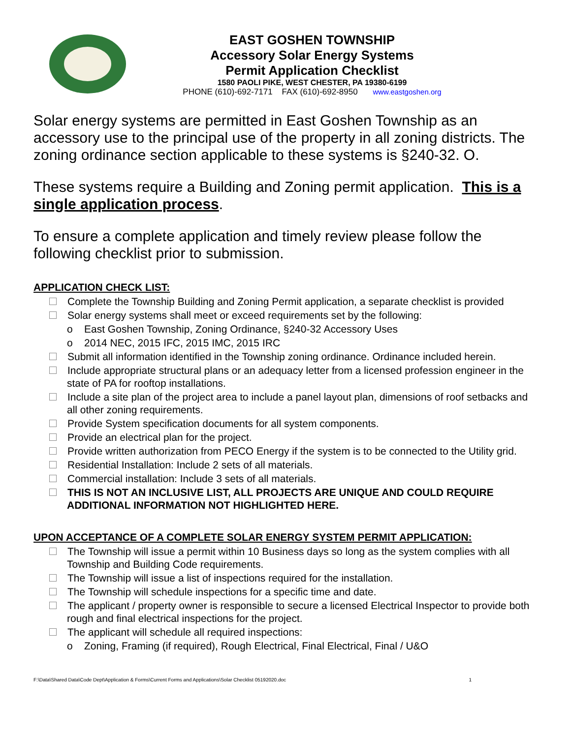EAST GOSHEN TOWNSHIP
Accessory Solar Energy Systems
Permit Application Checklist
1580 PAOLI PIKE, WEST CHESTER, PA 19380-6199
PHONE (610)-692-7171 FAX (610)-692-8950 www.eastgoshen.org
Solar energy systems are permitted in East Goshen Township as an accessory use to the principal use of the property in all zoning districts. The zoning ordinance section applicable to these systems is §240-32. O.
These systems require a Building and Zoning permit application. This is a single application process.
To ensure a complete application and timely review please follow the following checklist prior to submission.
APPLICATION CHECK LIST:
Complete the Township Building and Zoning Permit application, a separate checklist is provided
Solar energy systems shall meet or exceed requirements set by the following:
o East Goshen Township, Zoning Ordinance, §240-32 Accessory Uses
o 2014 NEC, 2015 IFC, 2015 IMC, 2015 IRC
Submit all information identified in the Township zoning ordinance. Ordinance included herein.
Include appropriate structural plans or an adequacy letter from a licensed profession engineer in the state of PA for rooftop installations.
Include a site plan of the project area to include a panel layout plan, dimensions of roof setbacks and all other zoning requirements.
Provide System specification documents for all system components.
Provide an electrical plan for the project.
Provide written authorization from PECO Energy if the system is to be connected to the Utility grid.
Residential Installation: Include 2 sets of all materials.
Commercial installation: Include 3 sets of all materials.
THIS IS NOT AN INCLUSIVE LIST, ALL PROJECTS ARE UNIQUE AND COULD REQUIRE ADDITIONAL INFORMATION NOT HIGHLIGHTED HERE.
UPON ACCEPTANCE OF A COMPLETE SOLAR ENERGY SYSTEM PERMIT APPLICATION:
The Township will issue a permit within 10 Business days so long as the system complies with all Township and Building Code requirements.
The Township will issue a list of inspections required for the installation.
The Township will schedule inspections for a specific time and date.
The applicant / property owner is responsible to secure a licensed Electrical Inspector to provide both rough and final electrical inspections for the project.
The applicant will schedule all required inspections:
o Zoning, Framing (if required), Rough Electrical, Final Electrical, Final / U&O
F:\Data\Shared Data\Code Dept\Application & Forms\Current Forms and Applications\Solar Checklist 05192020.doc 1